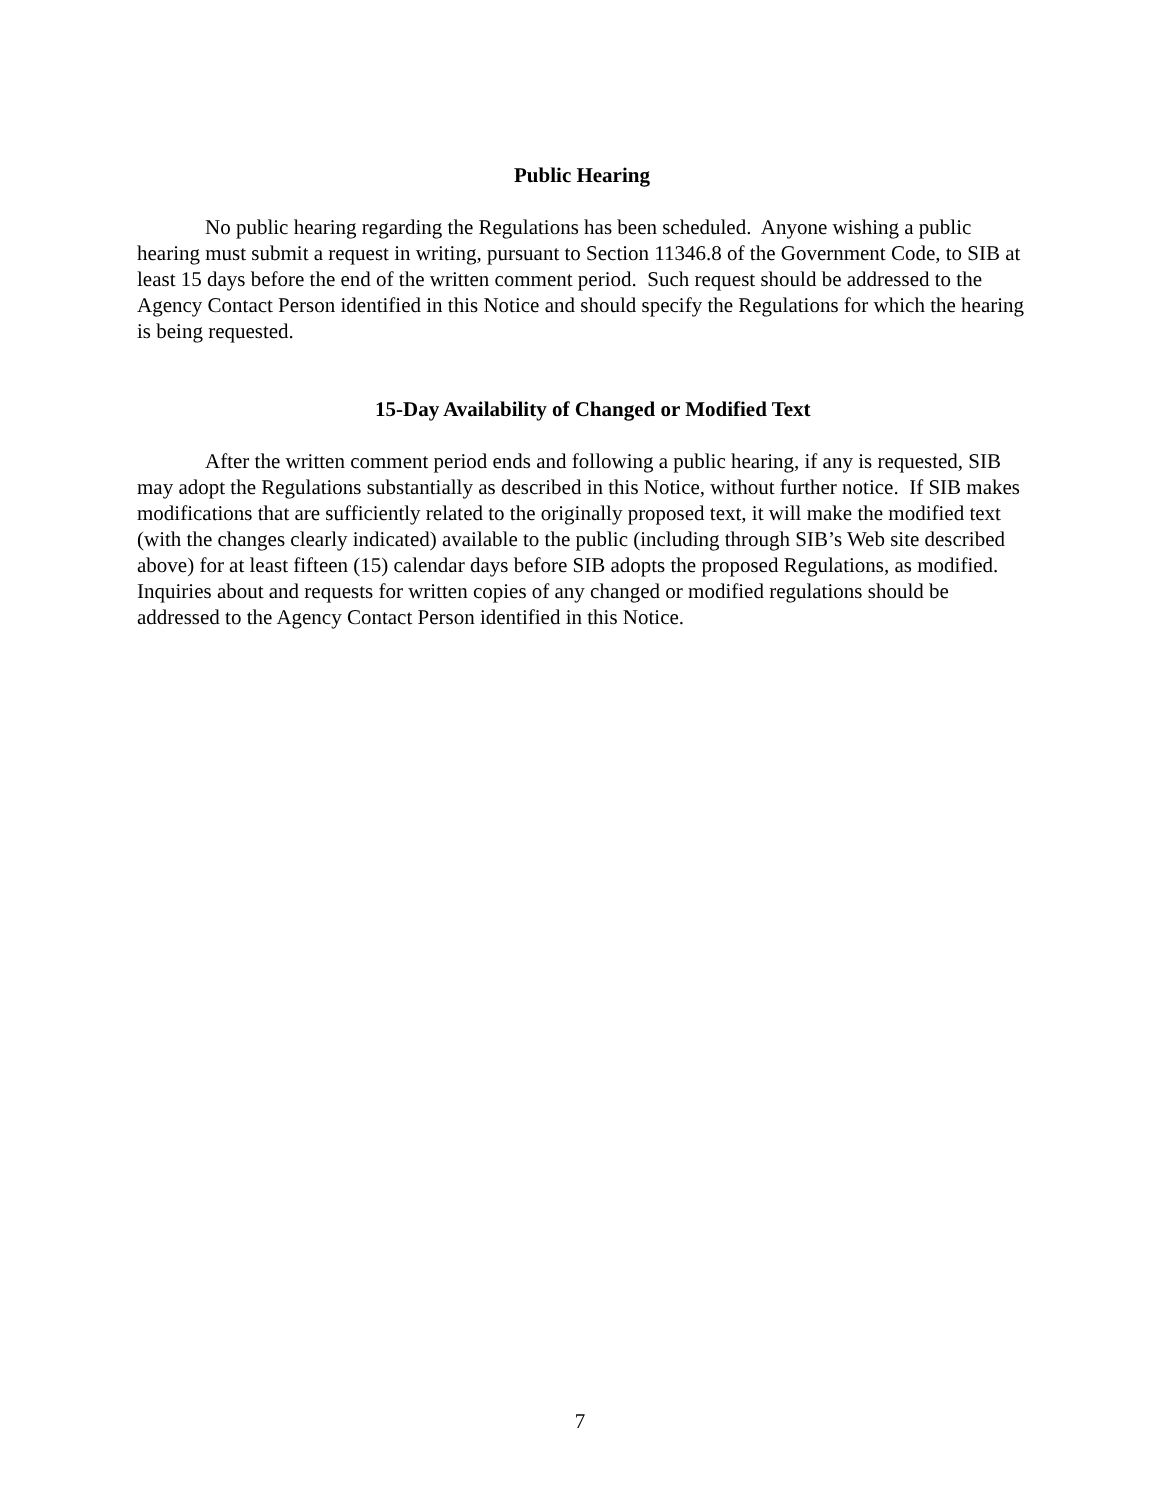Public Hearing
No public hearing regarding the Regulations has been scheduled. Anyone wishing a public hearing must submit a request in writing, pursuant to Section 11346.8 of the Government Code, to SIB at least 15 days before the end of the written comment period. Such request should be addressed to the Agency Contact Person identified in this Notice and should specify the Regulations for which the hearing is being requested.
15-Day Availability of Changed or Modified Text
After the written comment period ends and following a public hearing, if any is requested, SIB may adopt the Regulations substantially as described in this Notice, without further notice. If SIB makes modifications that are sufficiently related to the originally proposed text, it will make the modified text (with the changes clearly indicated) available to the public (including through SIB’s Web site described above) for at least fifteen (15) calendar days before SIB adopts the proposed Regulations, as modified. Inquiries about and requests for written copies of any changed or modified regulations should be addressed to the Agency Contact Person identified in this Notice.
7